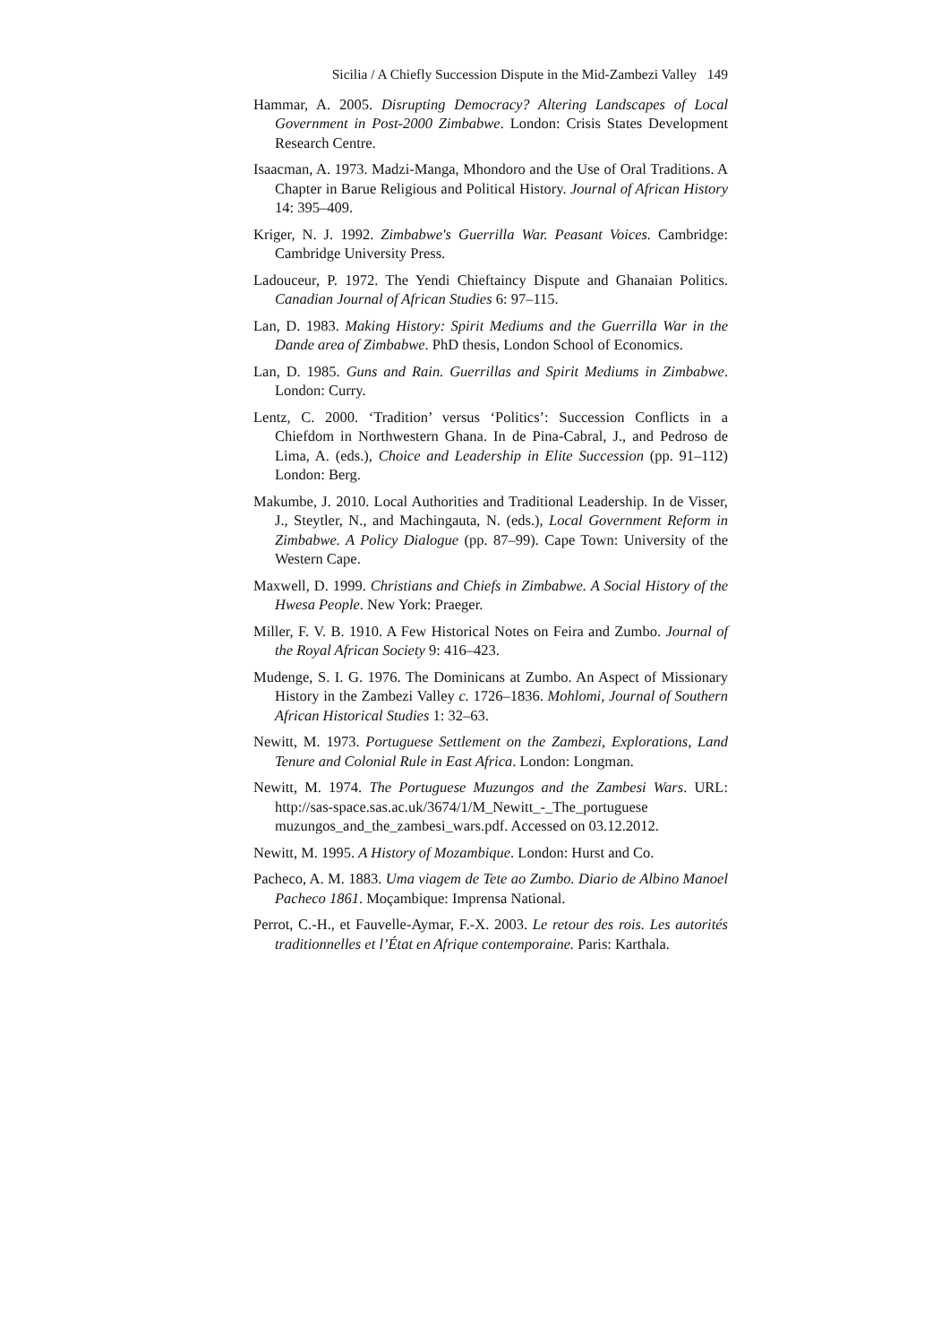Sicilia / A Chiefly Succession Dispute in the Mid-Zambezi Valley 149
Hammar, A. 2005. Disrupting Democracy? Altering Landscapes of Local Government in Post-2000 Zimbabwe. London: Crisis States Development Research Centre.
Isaacman, A. 1973. Madzi-Manga, Mhondoro and the Use of Oral Traditions. A Chapter in Barue Religious and Political History. Journal of African History 14: 395–409.
Kriger, N. J. 1992. Zimbabwe's Guerrilla War. Peasant Voices. Cambridge: Cambridge University Press.
Ladouceur, P. 1972. The Yendi Chieftaincy Dispute and Ghanaian Politics. Canadian Journal of African Studies 6: 97–115.
Lan, D. 1983. Making History: Spirit Mediums and the Guerrilla War in the Dande area of Zimbabwe. PhD thesis, London School of Economics.
Lan, D. 1985. Guns and Rain. Guerrillas and Spirit Mediums in Zimbabwe. London: Curry.
Lentz, C. 2000. ‘Tradition’ versus ‘Politics’: Succession Conflicts in a Chiefdom in Northwestern Ghana. In de Pina-Cabral, J., and Pedroso de Lima, A. (eds.), Choice and Leadership in Elite Succession (pp. 91–112) London: Berg.
Makumbe, J. 2010. Local Authorities and Traditional Leadership. In de Visser, J., Steytler, N., and Machingauta, N. (eds.), Local Government Reform in Zimbabwe. A Policy Dialogue (pp. 87–99). Cape Town: University of the Western Cape.
Maxwell, D. 1999. Christians and Chiefs in Zimbabwe. A Social History of the Hwesa People. New York: Praeger.
Miller, F. V. B. 1910. A Few Historical Notes on Feira and Zumbo. Journal of the Royal African Society 9: 416–423.
Mudenge, S. I. G. 1976. The Dominicans at Zumbo. An Aspect of Missionary History in the Zambezi Valley c. 1726–1836. Mohlomi, Journal of Southern African Historical Studies 1: 32–63.
Newitt, M. 1973. Portuguese Settlement on the Zambezi, Explorations, Land Tenure and Colonial Rule in East Africa. London: Longman.
Newitt, M. 1974. The Portuguese Muzungos and the Zambesi Wars. URL: http://sas-space.sas.ac.uk/3674/1/M_Newitt_-_The_portuguese muzungos_and_the_zambesi_wars.pdf. Accessed on 03.12.2012.
Newitt, M. 1995. A History of Mozambique. London: Hurst and Co.
Pacheco, A. M. 1883. Uma viagem de Tete ao Zumbo. Diario de Albino Manoel Pacheco 1861. Moçambique: Imprensa National.
Perrot, C.-H., et Fauvelle-Aymar, F.-X. 2003. Le retour des rois. Les autorités traditionnelles et l’État en Afrique contemporaine. Paris: Karthala.